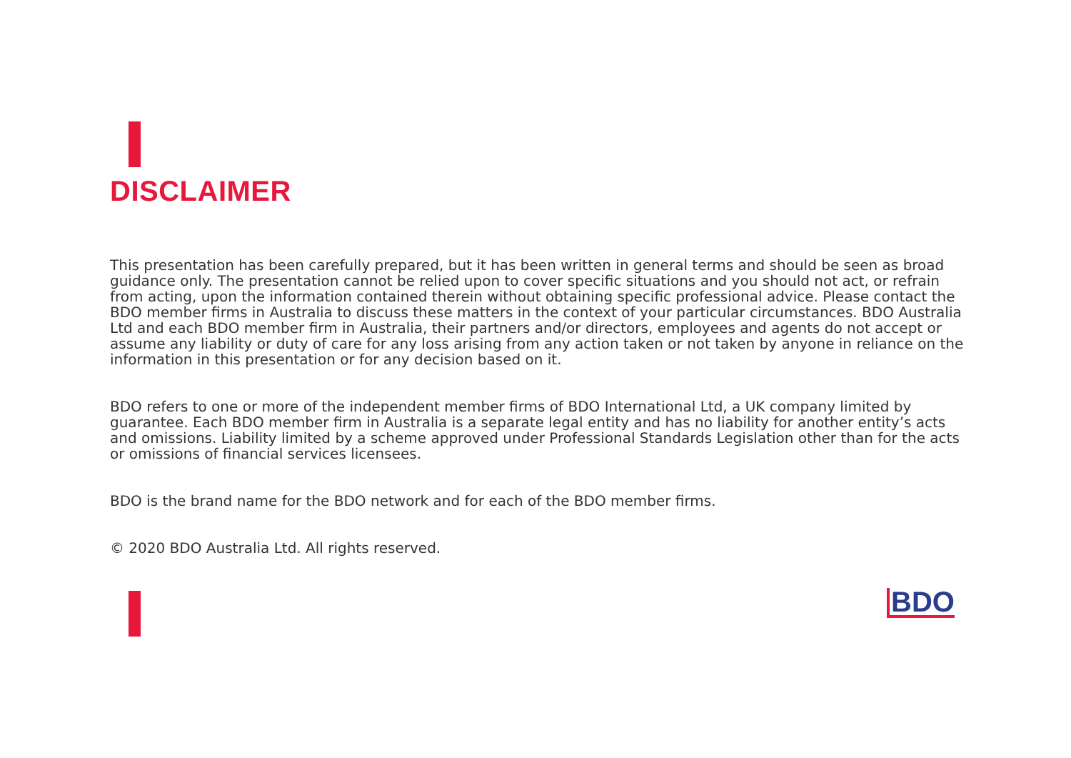DISCLAIMER
This presentation has been carefully prepared, but it has been written in general terms and should be seen as broad guidance only. The presentation cannot be relied upon to cover specific situations and you should not act, or refrain from acting, upon the information contained therein without obtaining specific professional advice. Please contact the BDO member firms in Australia to discuss these matters in the context of your particular circumstances. BDO Australia Ltd and each BDO member firm in Australia, their partners and/or directors, employees and agents do not accept or assume any liability or duty of care for any loss arising from any action taken or not taken by anyone in reliance on the information in this presentation or for any decision based on it.
BDO refers to one or more of the independent member firms of BDO International Ltd, a UK company limited by guarantee. Each BDO member firm in Australia is a separate legal entity and has no liability for another entity’s acts and omissions. Liability limited by a scheme approved under Professional Standards Legislation other than for the acts or omissions of financial services licensees.
BDO is the brand name for the BDO network and for each of the BDO member firms.
© 2020 BDO Australia Ltd. All rights reserved.
BDO